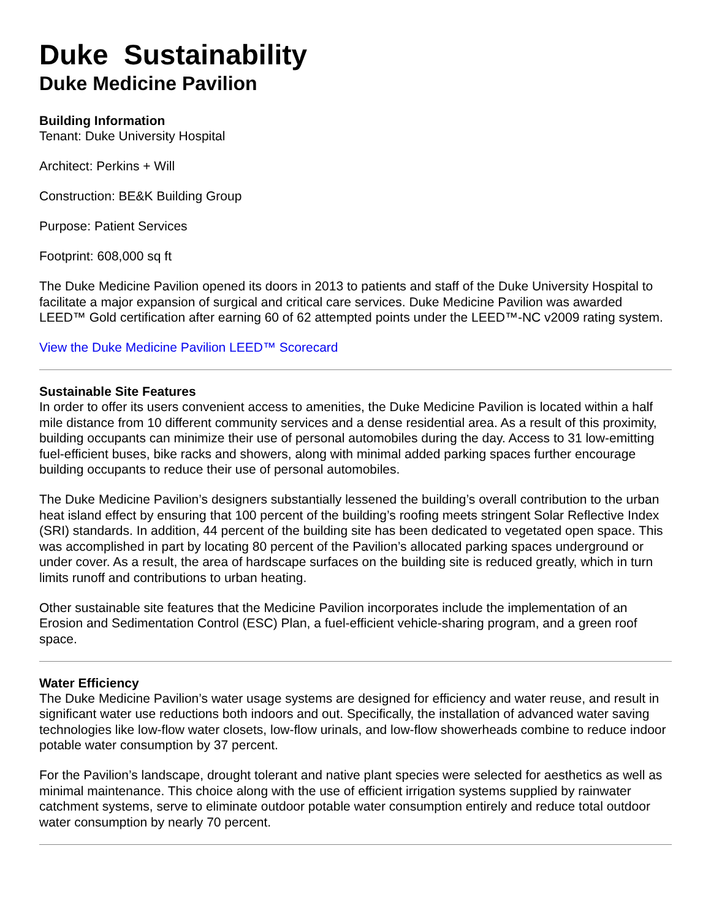Duke Sustainability
Duke Medicine Pavilion
Building Information
Tenant: Duke University Hospital
Architect: Perkins + Will
Construction: BE&K Building Group
Purpose: Patient Services
Footprint: 608,000 sq ft
The Duke Medicine Pavilion opened its doors in 2013 to patients and staff of the Duke University Hospital to facilitate a major expansion of surgical and critical care services. Duke Medicine Pavilion was awarded LEED™ Gold certification after earning 60 of 62 attempted points under the LEED™-NC v2009 rating system.
View the Duke Medicine Pavilion LEED™ Scorecard
Sustainable Site Features
In order to offer its users convenient access to amenities, the Duke Medicine Pavilion is located within a half mile distance from 10 different community services and a dense residential area. As a result of this proximity, building occupants can minimize their use of personal automobiles during the day. Access to 31 low-emitting fuel-efficient buses, bike racks and showers, along with minimal added parking spaces further encourage building occupants to reduce their use of personal automobiles.
The Duke Medicine Pavilion’s designers substantially lessened the building’s overall contribution to the urban heat island effect by ensuring that 100 percent of the building’s roofing meets stringent Solar Reflective Index (SRI) standards. In addition, 44 percent of the building site has been dedicated to vegetated open space. This was accomplished in part by locating 80 percent of the Pavilion’s allocated parking spaces underground or under cover. As a result, the area of hardscape surfaces on the building site is reduced greatly, which in turn limits runoff and contributions to urban heating.
Other sustainable site features that the Medicine Pavilion incorporates include the implementation of an Erosion and Sedimentation Control (ESC) Plan, a fuel-efficient vehicle-sharing program, and a green roof space.
Water Efficiency
The Duke Medicine Pavilion’s water usage systems are designed for efficiency and water reuse, and result in significant water use reductions both indoors and out. Specifically, the installation of advanced water saving technologies like low-flow water closets, low-flow urinals, and low-flow showerheads combine to reduce indoor potable water consumption by 37 percent.
For the Pavilion’s landscape, drought tolerant and native plant species were selected for aesthetics as well as minimal maintenance. This choice along with the use of efficient irrigation systems supplied by rainwater catchment systems, serve to eliminate outdoor potable water consumption entirely and reduce total outdoor water consumption by nearly 70 percent.